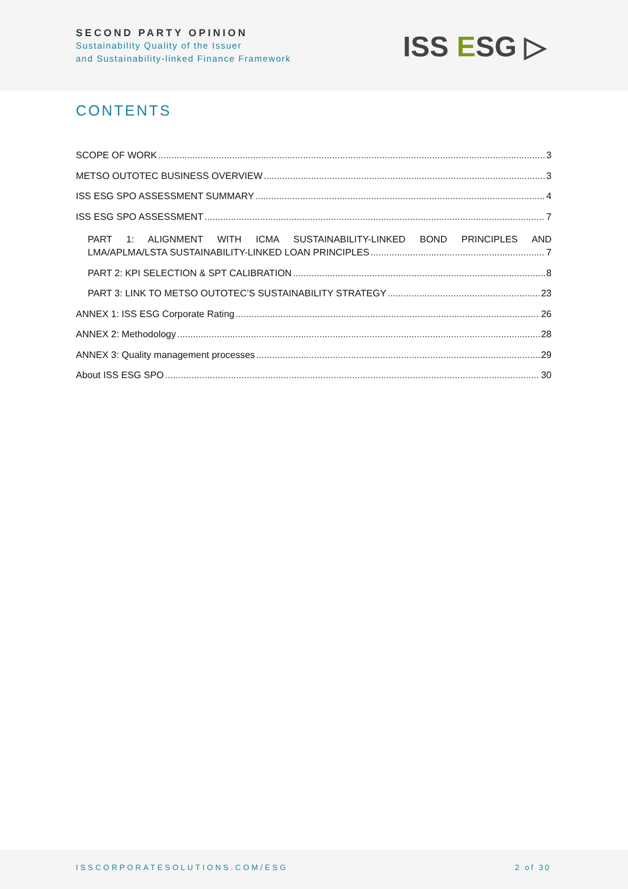SECOND PARTY OPINION
Sustainability Quality of the Issuer
and Sustainability-linked Finance Framework
ISS ESG ▷
CONTENTS
SCOPE OF WORK 3
METSO OUTOTEC BUSINESS OVERVIEW 3
ISS ESG SPO ASSESSMENT SUMMARY 4
ISS ESG SPO ASSESSMENT 7
PART 1: ALIGNMENT WITH ICMA SUSTAINABILITY-LINKED BOND PRINCIPLES AND
LMA/APLMA/LSTA SUSTAINABILITY-LINKED LOAN PRINCIPLES 7
PART 2: KPI SELECTION & SPT CALIBRATION 8
PART 3: LINK TO METSO OUTOTEC’S SUSTAINABILITY STRATEGY 23
ANNEX 1: ISS ESG Corporate Rating 26
ANNEX 2: Methodology 28
ANNEX 3: Quality management processes 29
About ISS ESG SPO 30
ISSCORPORATESOLUTIONS.COM/ESG 2 of 30